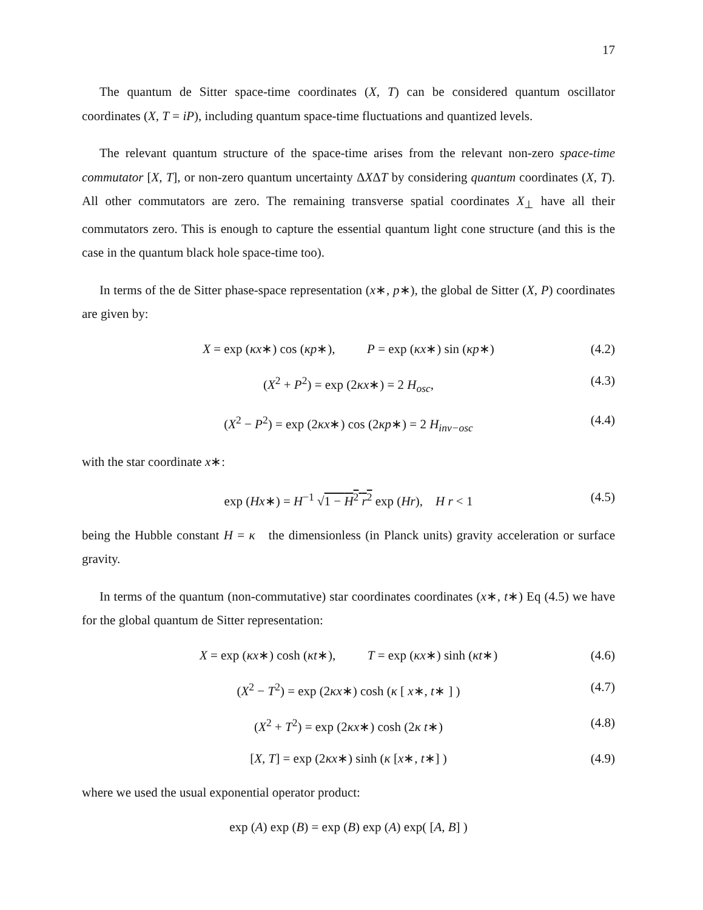17
The quantum de Sitter space-time coordinates (X, T) can be considered quantum oscillator coordinates (X, T = iP), including quantum space-time fluctuations and quantized levels.
The relevant quantum structure of the space-time arises from the relevant non-zero space-time commutator [X, T], or non-zero quantum uncertainty ΔXΔT by considering quantum coordinates (X, T). All other commutators are zero. The remaining transverse spatial coordinates X<sub>⊥</sub> have all their commutators zero. This is enough to capture the essential quantum light cone structure (and this is the case in the quantum black hole space-time too).
In terms of the de Sitter phase-space representation (x∗, p∗), the global de Sitter (X, P) coordinates are given by:
X = exp (κx∗) cos (κp∗), P = exp (κx∗) sin (κp∗) (4.2)
(X<sup>2</sup> + P<sup>2</sup>) = exp (2κx∗) = 2 H<sub>osc</sub>, (4.3)
(X<sup>2</sup> − P<sup>2</sup>) = exp (2κx∗) cos (2κp∗) = 2 H<sub>inv−osc</sub> (4.4)
with the star coordinate x∗:
exp (Hx∗) = H<sup>−1</sup> √1 − H<sup>2</sup> r<sup>2</sup> exp (Hr), H r < 1 (4.5)
being the Hubble constant H = κ the dimensionless (in Planck units) gravity acceleration or surface gravity.
In terms of the quantum (non-commutative) star coordinates coordinates (x∗, t∗) Eq (4.5) we have for the global quantum de Sitter representation:
X = exp (κx∗) cosh (κt∗), T = exp (κx∗) sinh (κt∗) (4.6)
(X<sup>2</sup> − T<sup>2</sup>) = exp (2κx∗) cosh (κ [ x∗, t∗ ] ) (4.7)
(X<sup>2</sup> + T<sup>2</sup>) = exp (2κx∗) cosh (2κ t∗) (4.8)
[X, T] = exp (2κx∗) sinh (κ [x∗, t∗] ) (4.9)
where we used the usual exponential operator product:
exp (A) exp (B) = exp (B) exp (A) exp( [A, B] )